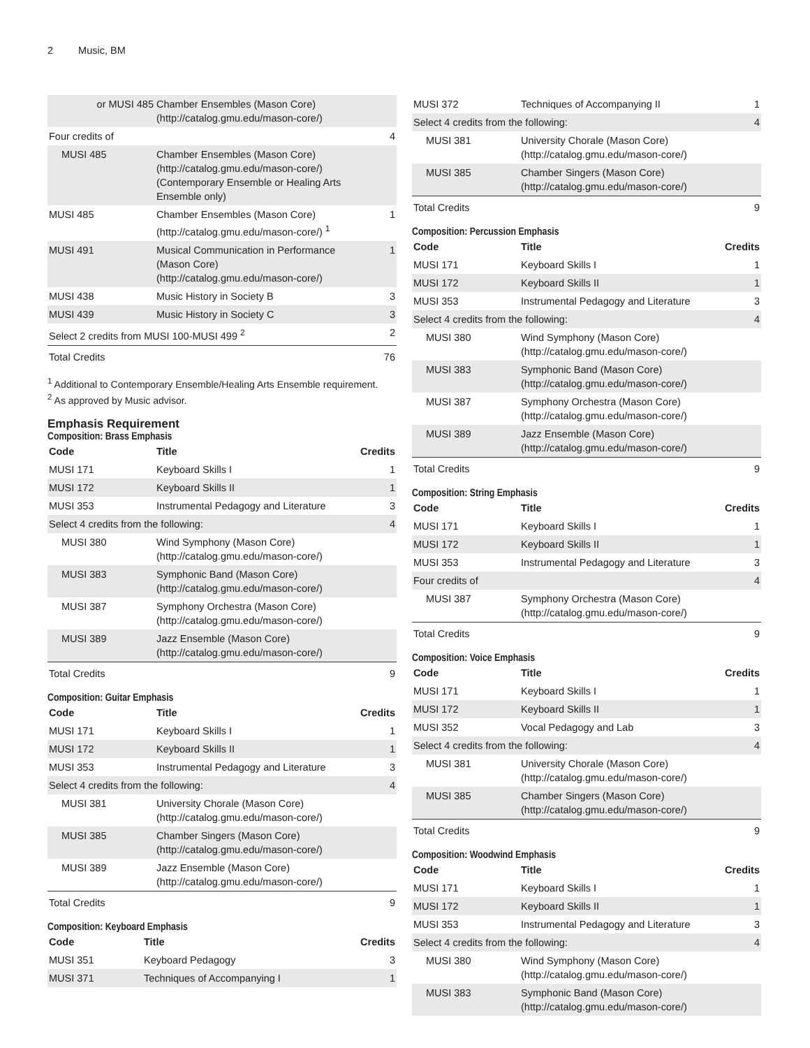2 Music, BM
| or MUSI 485 | Chamber Ensembles (Mason Core) (http://catalog.gmu.edu/mason-core/) | |
| Four credits of | | 4 |
| MUSI 485 | Chamber Ensembles (Mason Core) (http://catalog.gmu.edu/mason-core/) (Contemporary Ensemble or Healing Arts Ensemble only) | |
| MUSI 485 | Chamber Ensembles (Mason Core) (http://catalog.gmu.edu/mason-core/) <sup>1</sup> | 1 |
| MUSI 491 | Musical Communication in Performance (Mason Core) (http://catalog.gmu.edu/mason-core/) | 1 |
| MUSI 438 | Music History in Society B | 3 |
| MUSI 439 | Music History in Society C | 3 |
| Select 2 credits from MUSI 100-MUSI 499 <sup>2</sup> | | 2 |
| Total Credits | | 76 |
<sup>1</sup> Additional to Contemporary Ensemble/Healing Arts Ensemble requirement.
<sup>2</sup> As approved by Music advisor.
Emphasis Requirement
Composition: Brass Emphasis
| Code | Title | Credits |
| --- | --- | --- |
| MUSI 171 | Keyboard Skills I | 1 |
| MUSI 172 | Keyboard Skills II | 1 |
| MUSI 353 | Instrumental Pedagogy and Literature | 3 |
| Select 4 credits from the following: | | 4 |
| MUSI 380 | Wind Symphony (Mason Core) (http://catalog.gmu.edu/mason-core/) | |
| MUSI 383 | Symphonic Band (Mason Core) (http://catalog.gmu.edu/mason-core/) | |
| MUSI 387 | Symphony Orchestra (Mason Core) (http://catalog.gmu.edu/mason-core/) | |
| MUSI 389 | Jazz Ensemble (Mason Core) (http://catalog.gmu.edu/mason-core/) | |
| Total Credits | | 9 |
Composition: Guitar Emphasis
| Code | Title | Credits |
| --- | --- | --- |
| MUSI 171 | Keyboard Skills I | 1 |
| MUSI 172 | Keyboard Skills II | 1 |
| MUSI 353 | Instrumental Pedagogy and Literature | 3 |
| Select 4 credits from the following: | | 4 |
| MUSI 381 | University Chorale (Mason Core) (http://catalog.gmu.edu/mason-core/) | |
| MUSI 385 | Chamber Singers (Mason Core) (http://catalog.gmu.edu/mason-core/) | |
| MUSI 389 | Jazz Ensemble (Mason Core) (http://catalog.gmu.edu/mason-core/) | |
| Total Credits | | 9 |
Composition: Keyboard Emphasis
| Code | Title | Credits |
| --- | --- | --- |
| MUSI 351 | Keyboard Pedagogy | 3 |
| MUSI 371 | Techniques of Accompanying I | 1 |
| MUSI 372 | Techniques of Accompanying II | 1 |
| Select 4 credits from the following: | | 4 |
| MUSI 381 | University Chorale (Mason Core) (http://catalog.gmu.edu/mason-core/) | |
| MUSI 385 | Chamber Singers (Mason Core) (http://catalog.gmu.edu/mason-core/) | |
| Total Credits | | 9 |
Composition: Percussion Emphasis
| Code | Title | Credits |
| --- | --- | --- |
| MUSI 171 | Keyboard Skills I | 1 |
| MUSI 172 | Keyboard Skills II | 1 |
| MUSI 353 | Instrumental Pedagogy and Literature | 3 |
| Select 4 credits from the following: | | 4 |
| MUSI 380 | Wind Symphony (Mason Core) (http://catalog.gmu.edu/mason-core/) | |
| MUSI 383 | Symphonic Band (Mason Core) (http://catalog.gmu.edu/mason-core/) | |
| MUSI 387 | Symphony Orchestra (Mason Core) (http://catalog.gmu.edu/mason-core/) | |
| MUSI 389 | Jazz Ensemble (Mason Core) (http://catalog.gmu.edu/mason-core/) | |
| Total Credits | | 9 |
Composition: String Emphasis
| Code | Title | Credits |
| --- | --- | --- |
| MUSI 171 | Keyboard Skills I | 1 |
| MUSI 172 | Keyboard Skills II | 1 |
| MUSI 353 | Instrumental Pedagogy and Literature | 3 |
| Four credits of | | 4 |
| MUSI 387 | Symphony Orchestra (Mason Core) (http://catalog.gmu.edu/mason-core/) | |
| Total Credits | | 9 |
Composition: Voice Emphasis
| Code | Title | Credits |
| --- | --- | --- |
| MUSI 171 | Keyboard Skills I | 1 |
| MUSI 172 | Keyboard Skills II | 1 |
| MUSI 352 | Vocal Pedagogy and Lab | 3 |
| Select 4 credits from the following: | | 4 |
| MUSI 381 | University Chorale (Mason Core) (http://catalog.gmu.edu/mason-core/) | |
| MUSI 385 | Chamber Singers (Mason Core) (http://catalog.gmu.edu/mason-core/) | |
| Total Credits | | 9 |
Composition: Woodwind Emphasis
| Code | Title | Credits |
| --- | --- | --- |
| MUSI 171 | Keyboard Skills I | 1 |
| MUSI 172 | Keyboard Skills II | 1 |
| MUSI 353 | Instrumental Pedagogy and Literature | 3 |
| Select 4 credits from the following: | | 4 |
| MUSI 380 | Wind Symphony (Mason Core) (http://catalog.gmu.edu/mason-core/) | |
| MUSI 383 | Symphonic Band (Mason Core) (http://catalog.gmu.edu/mason-core/) | |